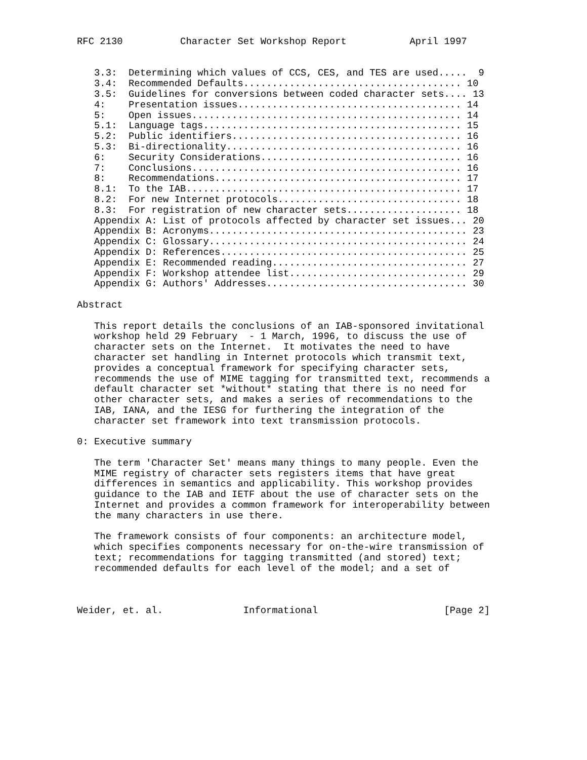RFC 2130          Character Set Workshop Report           April 1997


   3.3:  Determining which values of CCS, CES, and TES are used.....  9
   3.4:  Recommended Defaults...................................... 10
   3.5:  Guidelines for conversions between coded character sets.... 13
   4:    Presentation issues....................................... 14
   5:    Open issues............................................... 14
   5.1:  Language tags............................................. 15
   5.2:  Public identifiers........................................ 16
   5.3:  Bi-directionality......................................... 16
   6:    Security Considerations................................... 16
   7:    Conclusions............................................... 16
   8:    Recommendations........................................... 17
   8.1:  To the IAB................................................ 17
   8.2:  For new Internet protocols................................ 18
   8.3:  For registration of new character sets.................... 18
   Appendix A: List of protocols affected by character set issues... 20
   Appendix B: Acronyms............................................. 23
   Appendix C: Glossary............................................. 24
   Appendix D: References........................................... 25
   Appendix E: Recommended reading.................................. 27
   Appendix F: Workshop attendee list............................... 29
   Appendix G: Authors' Addresses................................... 30

Abstract

   This report details the conclusions of an IAB-sponsored invitational
   workshop held 29 February  - 1 March, 1996, to discuss the use of
   character sets on the Internet.  It motivates the need to have
   character set handling in Internet protocols which transmit text,
   provides a conceptual framework for specifying character sets,
   recommends the use of MIME tagging for transmitted text, recommends a
   default character set *without* stating that there is no need for
   other character sets, and makes a series of recommendations to the
   IAB, IANA, and the IESG for furthering the integration of the
   character set framework into text transmission protocols.

0: Executive summary

   The term 'Character Set' means many things to many people. Even the
   MIME registry of character sets registers items that have great
   differences in semantics and applicability. This workshop provides
   guidance to the IAB and IETF about the use of character sets on the
   Internet and provides a common framework for interoperability between
   the many characters in use there.

   The framework consists of four components: an architecture model,
   which specifies components necessary for on-the-wire transmission of
   text; recommendations for tagging transmitted (and stored) text;
   recommended defaults for each level of the model; and a set of



Weider, et. al.              Informational                      [Page 2]